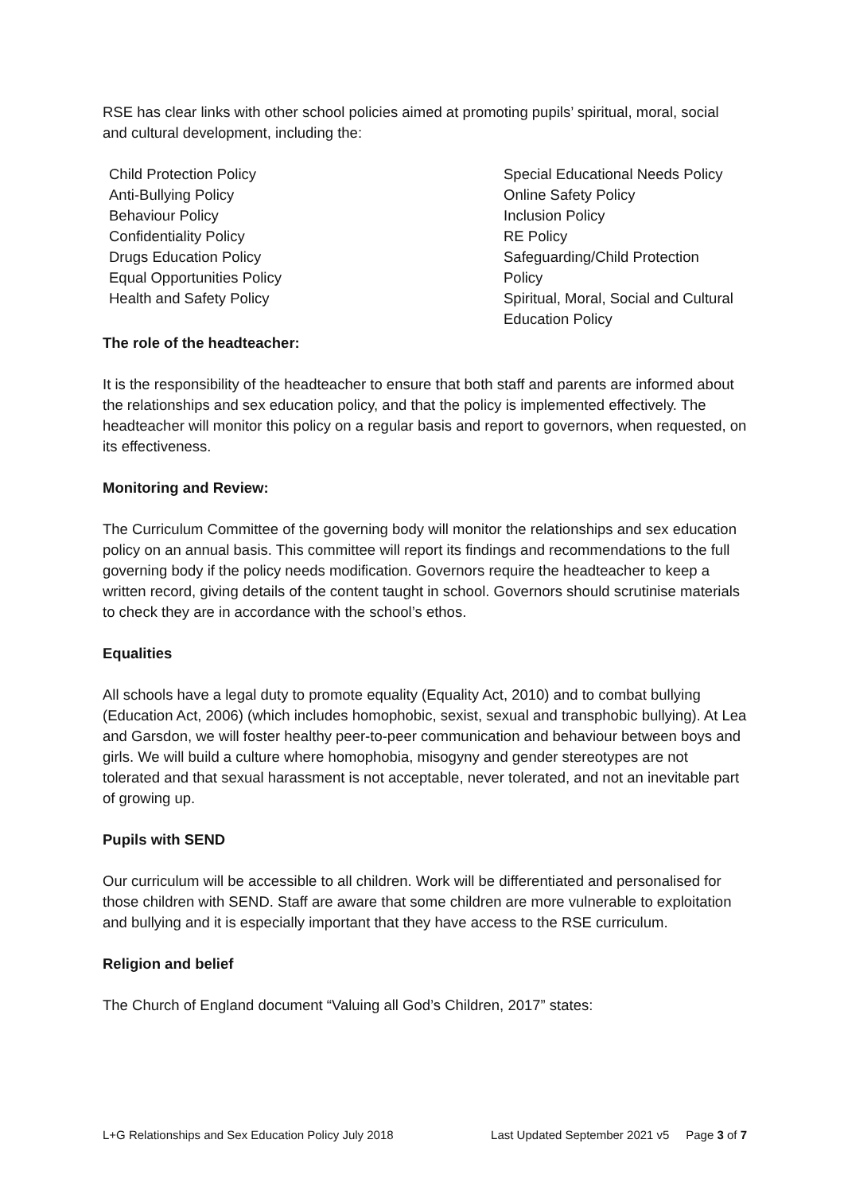RSE has clear links with other school policies aimed at promoting pupils’ spiritual, moral, social and cultural development, including the:
Child Protection Policy
Anti-Bullying Policy
Behaviour Policy
Confidentiality Policy
Drugs Education Policy
Equal Opportunities Policy
Health and Safety Policy
Special Educational Needs Policy
Online Safety Policy
Inclusion Policy
RE Policy
Safeguarding/Child Protection
Policy
Spiritual, Moral, Social and Cultural
Education Policy
The role of the headteacher:
It is the responsibility of the headteacher to ensure that both staff and parents are informed about the relationships and sex education policy, and that the policy is implemented effectively. The headteacher will monitor this policy on a regular basis and report to governors, when requested, on its effectiveness.
Monitoring and Review:
The Curriculum Committee of the governing body will monitor the relationships and sex education policy on an annual basis. This committee will report its findings and recommendations to the full governing body if the policy needs modification. Governors require the headteacher to keep a written record, giving details of the content taught in school. Governors should scrutinise materials to check they are in accordance with the school’s ethos.
Equalities
All schools have a legal duty to promote equality (Equality Act, 2010) and to combat bullying (Education Act, 2006) (which includes homophobic, sexist, sexual and transphobic bullying). At Lea and Garsdon, we will foster healthy peer-to-peer communication and behaviour between boys and girls. We will build a culture where homophobia, misogyny and gender stereotypes are not tolerated and that sexual harassment is not acceptable, never tolerated, and not an inevitable part of growing up.
Pupils with SEND
Our curriculum will be accessible to all children. Work will be differentiated and personalised for those children with SEND. Staff are aware that some children are more vulnerable to exploitation and bullying and it is especially important that they have access to the RSE curriculum.
Religion and belief
The Church of England document “Valuing all God’s Children, 2017” states:
L+G Relationships and Sex Education Policy July 2018 Last Updated September 2021 v5 Page 3 of 7